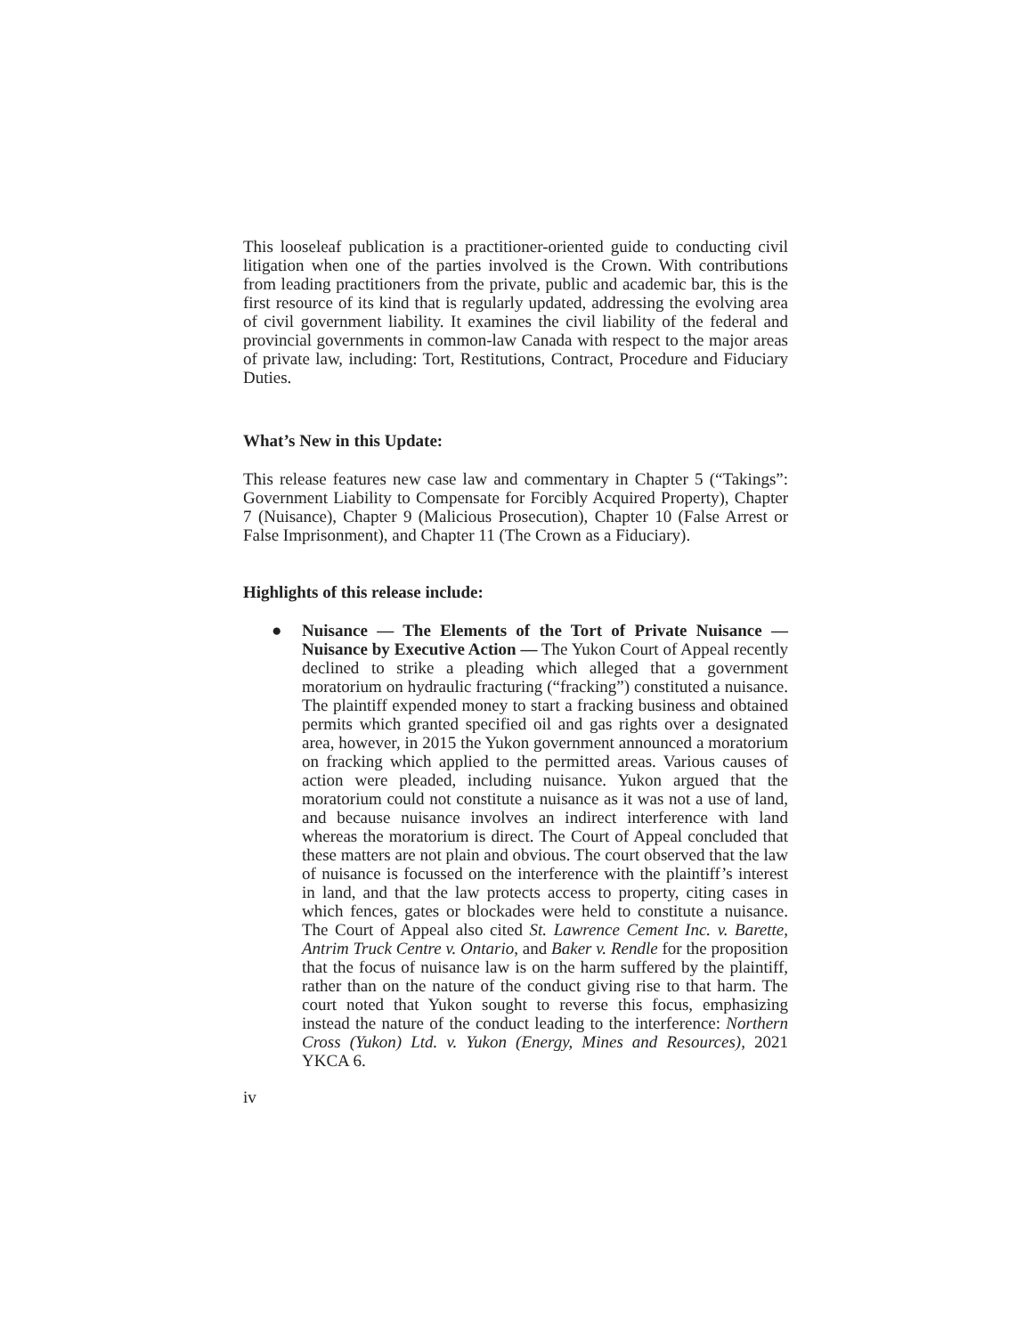This looseleaf publication is a practitioner-oriented guide to conducting civil litigation when one of the parties involved is the Crown. With contributions from leading practitioners from the private, public and academic bar, this is the first resource of its kind that is regularly updated, addressing the evolving area of civil government liability. It examines the civil liability of the federal and provincial governments in common-law Canada with respect to the major areas of private law, including: Tort, Restitutions, Contract, Procedure and Fiduciary Duties.
What’s New in this Update:
This release features new case law and commentary in Chapter 5 (“Takings”: Government Liability to Compensate for Forcibly Acquired Property), Chapter 7 (Nuisance), Chapter 9 (Malicious Prosecution), Chapter 10 (False Arrest or False Imprisonment), and Chapter 11 (The Crown as a Fiduciary).
Highlights of this release include:
● Nuisance — The Elements of the Tort of Private Nuisance — Nuisance by Executive Action — The Yukon Court of Appeal recently declined to strike a pleading which alleged that a government moratorium on hydraulic fracturing (“fracking”) constituted a nuisance. The plaintiff expended money to start a fracking business and obtained permits which granted specified oil and gas rights over a designated area, however, in 2015 the Yukon government announced a moratorium on fracking which applied to the permitted areas. Various causes of action were pleaded, including nuisance. Yukon argued that the moratorium could not constitute a nuisance as it was not a use of land, and because nuisance involves an indirect interference with land whereas the moratorium is direct. The Court of Appeal concluded that these matters are not plain and obvious. The court observed that the law of nuisance is focussed on the interference with the plaintiff’s interest in land, and that the law protects access to property, citing cases in which fences, gates or blockades were held to constitute a nuisance. The Court of Appeal also cited St. Lawrence Cement Inc. v. Barette, Antrim Truck Centre v. Ontario, and Baker v. Rendle for the proposition that the focus of nuisance law is on the harm suffered by the plaintiff, rather than on the nature of the conduct giving rise to that harm. The court noted that Yukon sought to reverse this focus, emphasizing instead the nature of the conduct leading to the interference: Northern Cross (Yukon) Ltd. v. Yukon (Energy, Mines and Resources), 2021 YKCA 6.
iv